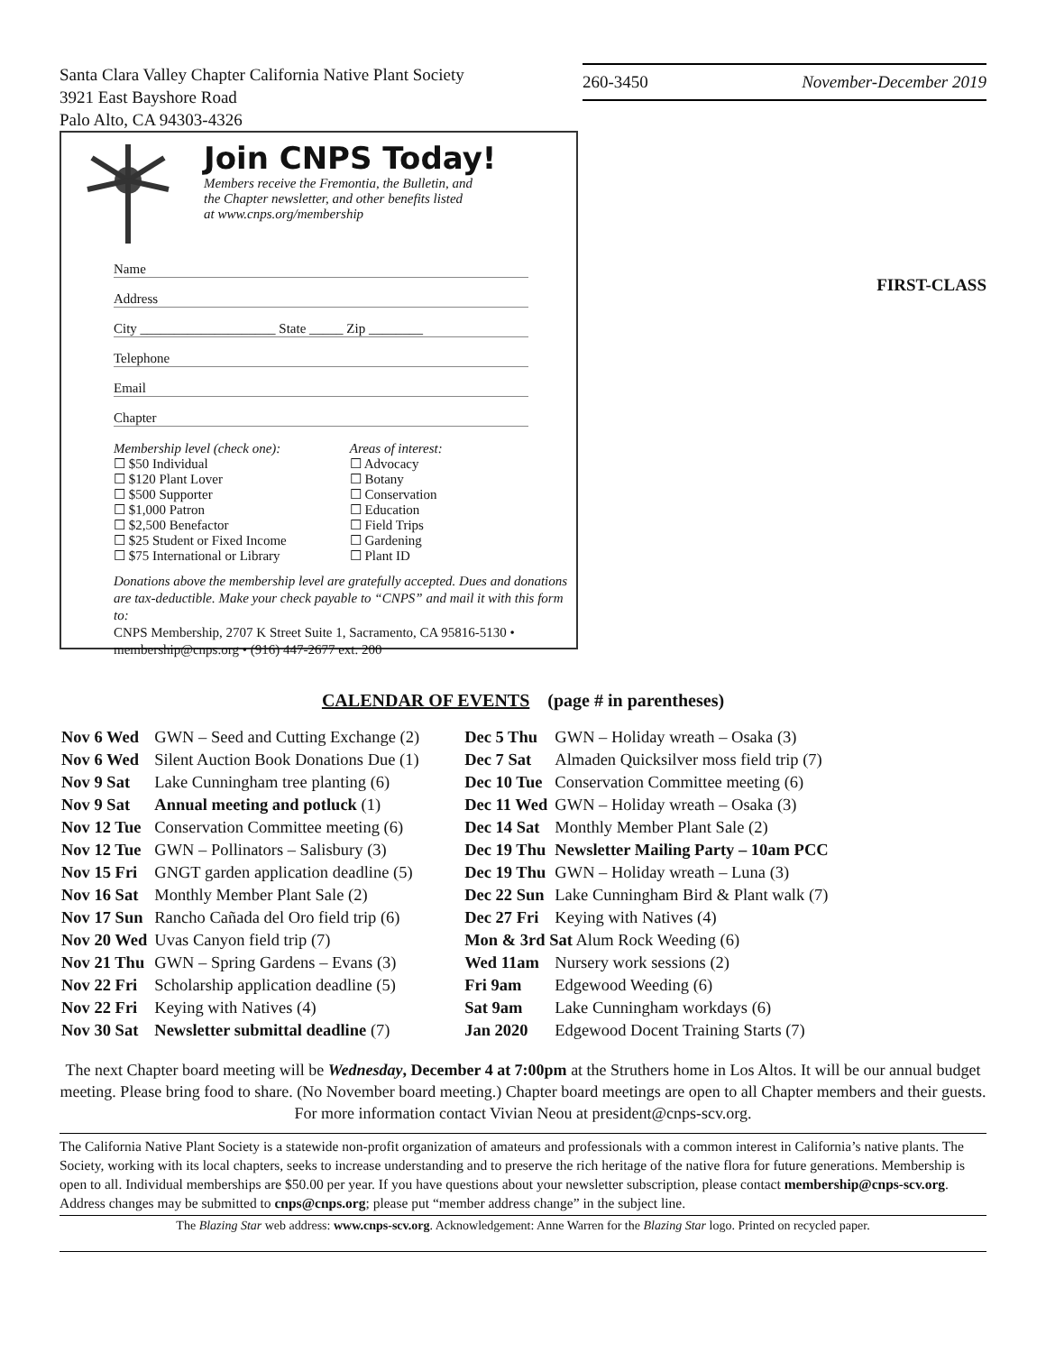Santa Clara Valley Chapter California Native Plant Society
3921 East Bayshore Road
Palo Alto, CA 94303-4326
260-3450 November-December 2019
Join CNPS Today!
Members receive the Fremontia, the Bulletin, and
the Chapter newsletter, and other benefits listed
at www.cnps.org/membership
Name
Address
City ____________________ State _____ Zip ________
Telephone
Email
Chapter
Membership level (check one):
☐ $50 Individual
☐ $120 Plant Lover
☐ $500 Supporter
☐ $1,000 Patron
☐ $2,500 Benefactor
☐ $25 Student or Fixed Income
☐ $75 International or Library
Areas of interest:
☐ Advocacy
☐ Botany
☐ Conservation
☐ Education
☐ Field Trips
☐ Gardening
☐ Plant ID
Donations above the membership level are gratefully accepted. Dues and donations are tax-deductible. Make your check payable to “CNPS” and mail it with this form to:
CNPS Membership, 2707 K Street Suite 1, Sacramento, CA 95816-5130 • membership@cnps.org • (916) 447-2677 ext. 200
FIRST-CLASS
CALENDAR OF EVENTS (page # in parentheses)
| Nov 6 Wed | GWN – Seed and Cutting Exchange (2) |
| Nov 6 Wed | Silent Auction Book Donations Due (1) |
| Nov 9 Sat | Lake Cunningham tree planting (6) |
| Nov 9 Sat | Annual meeting and potluck (1) |
| Nov 12 Tue | Conservation Committee meeting (6) |
| Nov 12 Tue | GWN – Pollinators – Salisbury (3) |
| Nov 15 Fri | GNGT garden application deadline (5) |
| Nov 16 Sat | Monthly Member Plant Sale (2) |
| Nov 17 Sun | Rancho Cañada del Oro field trip (6) |
| Nov 20 Wed | Uvas Canyon field trip (7) |
| Nov 21 Thu | GWN – Spring Gardens – Evans (3) |
| Nov 22 Fri | Scholarship application deadline (5) |
| Nov 22 Fri | Keying with Natives (4) |
| Nov 30 Sat | Newsletter submittal deadline (7) |
| Dec 5 Thu | GWN – Holiday wreath – Osaka (3) |
| Dec 7 Sat | Almaden Quicksilver moss field trip (7) |
| Dec 10 Tue | Conservation Committee meeting (6) |
| Dec 11 Wed | GWN – Holiday wreath – Osaka (3) |
| Dec 14 Sat | Monthly Member Plant Sale (2) |
| Dec 19 Thu | Newsletter Mailing Party – 10am PCC |
| Dec 19 Thu | GWN – Holiday wreath – Luna (3) |
| Dec 22 Sun | Lake Cunningham Bird & Plant walk (7) |
| Dec 27 Fri | Keying with Natives (4) |
| Mon & 3rd Sat Alum Rock Weeding (6) | |
| Wed 11am | Nursery work sessions (2) |
| Fri 9am | Edgewood Weeding (6) |
| Sat 9am | Lake Cunningham workdays (6) |
| Jan 2020 | Edgewood Docent Training Starts (7) |
The next Chapter board meeting will be Wednesday, December 4 at 7:00pm at the Struthers home in Los Altos. It will be our annual budget meeting. Please bring food to share. (No November board meeting.) Chapter board meetings are open to all Chapter members and their guests. For more information contact Vivian Neou at president@cnps-scv.org.
The California Native Plant Society is a statewide non-profit organization of amateurs and professionals with a common interest in California’s native plants. The Society, working with its local chapters, seeks to increase understanding and to preserve the rich heritage of the native flora for future generations. Membership is open to all. Individual memberships are $50.00 per year. If you have questions about your newsletter subscription, please contact membership@cnps-scv.org. Address changes may be submitted to cnps@cnps.org; please put “member address change” in the subject line.
The Blazing Star web address: www.cnps-scv.org. Acknowledgement: Anne Warren for the Blazing Star logo. Printed on recycled paper.